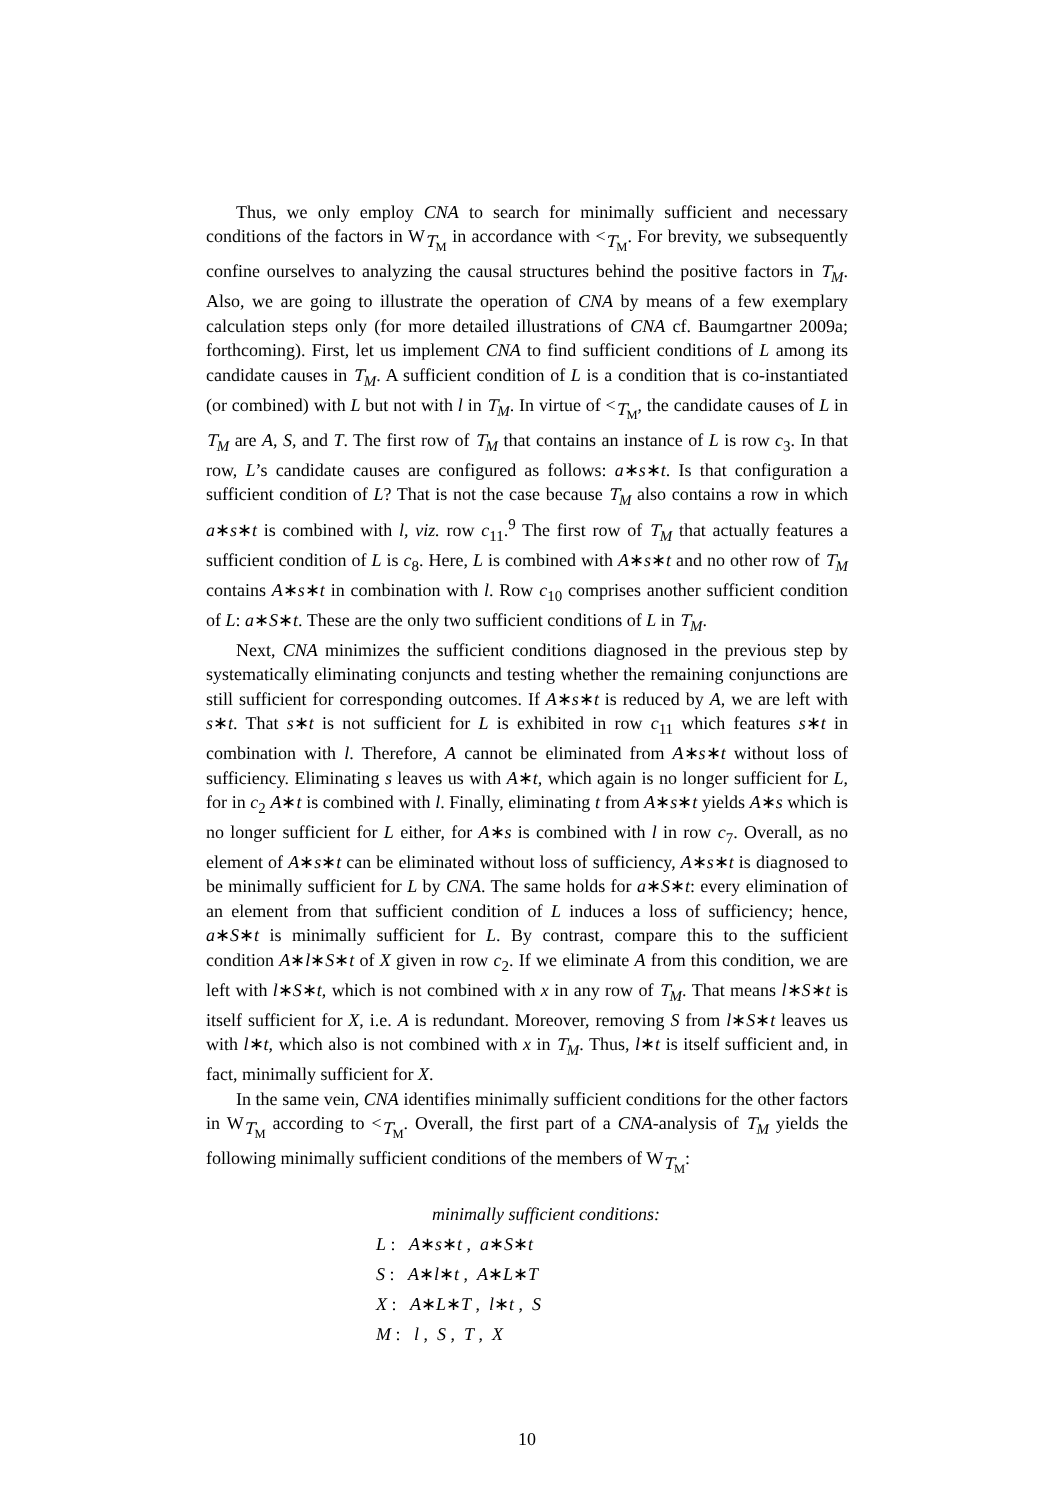Thus, we only employ CNA to search for minimally sufficient and necessary conditions of the factors in W<sub>T<sub>M</sub></sub> in accordance with <<sub>T<sub>M</sub></sub>. For brevity, we subsequently confine ourselves to analyzing the causal structures behind the positive factors in T<sub>M</sub>. Also, we are going to illustrate the operation of CNA by means of a few exemplary calculation steps only (for more detailed illustrations of CNA cf. Baumgartner 2009a; forthcoming). First, let us implement CNA to find sufficient conditions of L among its candidate causes in T<sub>M</sub>. A sufficient condition of L is a condition that is co-instantiated (or combined) with L but not with l in T<sub>M</sub>. In virtue of <<sub>T<sub>M</sub></sub>, the candidate causes of L in T<sub>M</sub> are A, S, and T. The first row of T<sub>M</sub> that contains an instance of L is row c<sub>3</sub>. In that row, L’s candidate causes are configured as follows: a∗s∗t. Is that configuration a sufficient condition of L? That is not the case because T<sub>M</sub> also contains a row in which a∗s∗t is combined with l, viz. row c<sub>11</sub>.<sup>9</sup> The first row of T<sub>M</sub> that actually features a sufficient condition of L is c<sub>8</sub>. Here, L is combined with A∗s∗t and no other row of T<sub>M</sub> contains A∗s∗t in combination with l. Row c<sub>10</sub> comprises another sufficient condition of L: a∗S∗t. These are the only two sufficient conditions of L in T<sub>M</sub>.
Next, CNA minimizes the sufficient conditions diagnosed in the previous step by systematically eliminating conjuncts and testing whether the remaining conjunctions are still sufficient for corresponding outcomes. If A∗s∗t is reduced by A, we are left with s∗t. That s∗t is not sufficient for L is exhibited in row c<sub>11</sub> which features s∗t in combination with l. Therefore, A cannot be eliminated from A∗s∗t without loss of sufficiency. Eliminating s leaves us with A∗t, which again is no longer sufficient for L, for in c<sub>2</sub> A∗t is combined with l. Finally, eliminating t from A∗s∗t yields A∗s which is no longer sufficient for L either, for A∗s is combined with l in row c<sub>7</sub>. Overall, as no element of A∗s∗t can be eliminated without loss of sufficiency, A∗s∗t is diagnosed to be minimally sufficient for L by CNA. The same holds for a∗S∗t: every elimination of an element from that sufficient condition of L induces a loss of sufficiency; hence, a∗S∗t is minimally sufficient for L. By contrast, compare this to the sufficient condition A∗l∗S∗t of X given in row c<sub>2</sub>. If we eliminate A from this condition, we are left with l∗S∗t, which is not combined with x in any row of T<sub>M</sub>. That means l∗S∗t is itself sufficient for X, i.e. A is redundant. Moreover, removing S from l∗S∗t leaves us with l∗t, which also is not combined with x in T<sub>M</sub>. Thus, l∗t is itself sufficient and, in fact, minimally sufficient for X.
In the same vein, CNA identifies minimally sufficient conditions for the other factors in W<sub>T<sub>M</sub></sub> according to <<sub>T<sub>M</sub></sub>. Overall, the first part of a CNA-analysis of T<sub>M</sub> yields the following minimally sufficient conditions of the members of W<sub>T<sub>M</sub></sub>:
minimally sufficient conditions:
L : A∗s∗t , a∗S∗t
S : A∗l∗t , A∗L∗T
X : A∗L∗T , l∗t , S
M : l , S , T , X
10